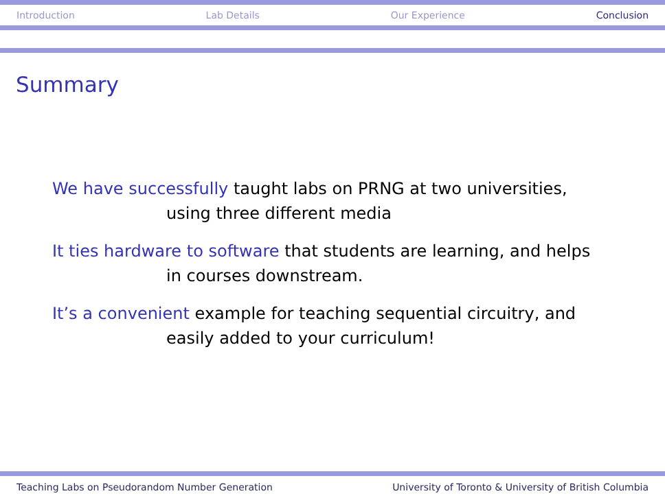Introduction Lab Details Our Experience Conclusion
Summary
We have successfully taught labs on PRNG at two universities,
using three different media
It ties hardware to software that students are learning, and helps
in courses downstream.
It’s a convenient example for teaching sequential circuitry, and
easily added to your curriculum!
Teaching Labs on Pseudorandom Number Generation University of Toronto & University of British Columbia